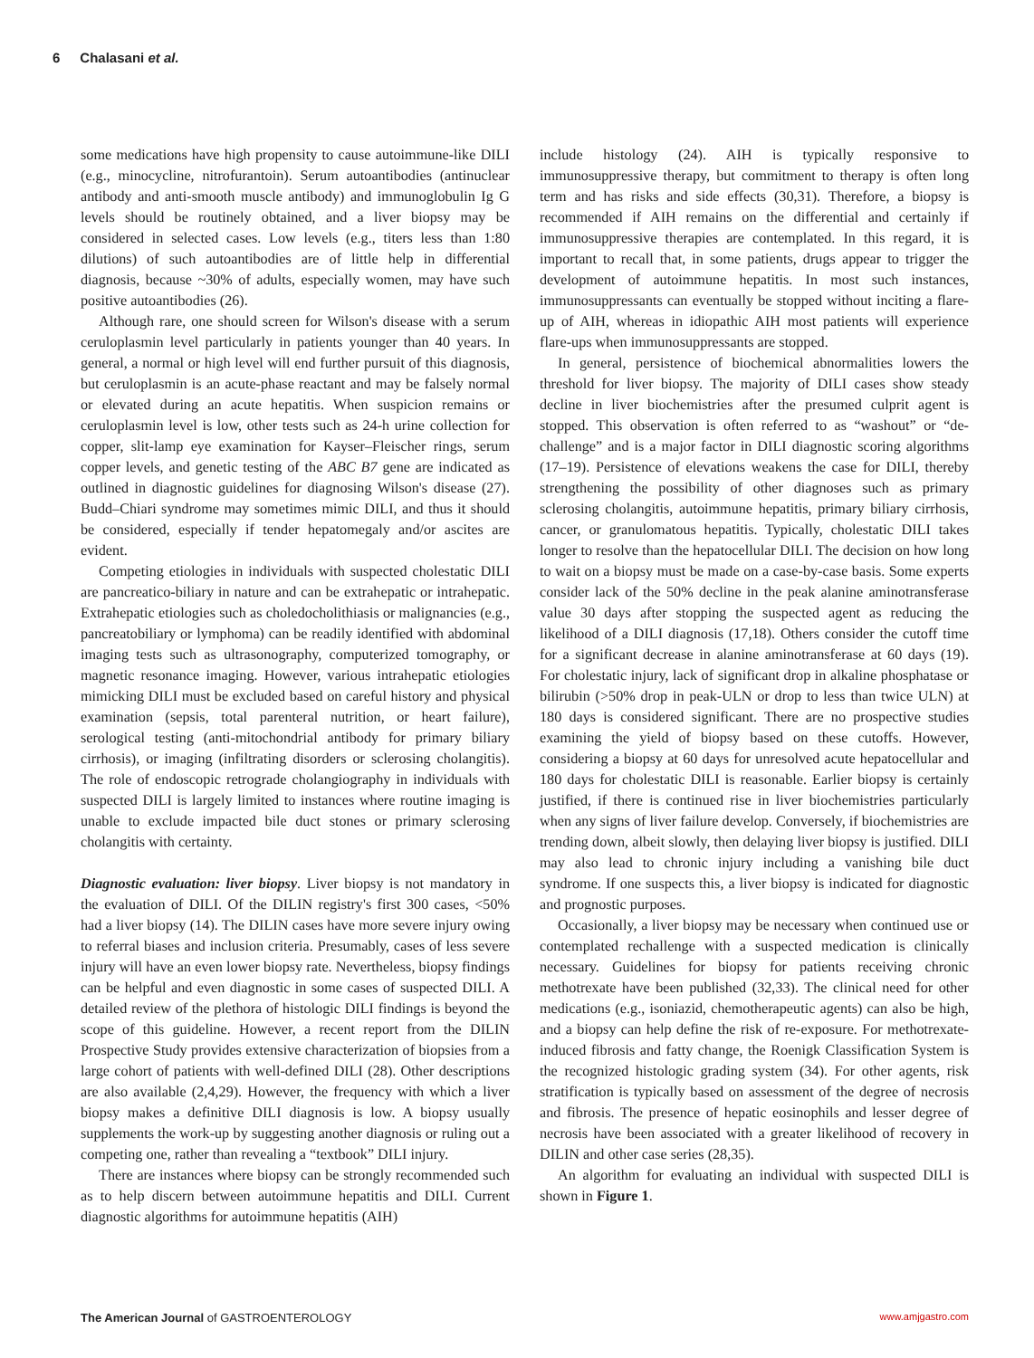6 Chalasani et al.
some medications have high propensity to cause autoimmune-like DILI (e.g., minocycline, nitrofurantoin). Serum autoantibodies (antinuclear antibody and anti-smooth muscle antibody) and immunoglobulin Ig G levels should be routinely obtained, and a liver biopsy may be considered in selected cases. Low levels (e.g., titers less than 1:80 dilutions) of such autoantibodies are of little help in differential diagnosis, because ~30% of adults, especially women, may have such positive autoantibodies (26).
Although rare, one should screen for Wilson's disease with a serum ceruloplasmin level particularly in patients younger than 40 years. In general, a normal or high level will end further pursuit of this diagnosis, but ceruloplasmin is an acute-phase reactant and may be falsely normal or elevated during an acute hepatitis. When suspicion remains or ceruloplasmin level is low, other tests such as 24-h urine collection for copper, slit-lamp eye examination for Kayser–Fleischer rings, serum copper levels, and genetic testing of the ABC B7 gene are indicated as outlined in diagnostic guidelines for diagnosing Wilson's disease (27). Budd–Chiari syndrome may sometimes mimic DILI, and thus it should be considered, especially if tender hepatomegaly and/or ascites are evident.
Competing etiologies in individuals with suspected cholestatic DILI are pancreatico-biliary in nature and can be extrahepatic or intrahepatic. Extrahepatic etiologies such as choledocholithiasis or malignancies (e.g., pancreatobiliary or lymphoma) can be readily identified with abdominal imaging tests such as ultrasonography, computerized tomography, or magnetic resonance imaging. However, various intrahepatic etiologies mimicking DILI must be excluded based on careful history and physical examination (sepsis, total parenteral nutrition, or heart failure), serological testing (anti-mitochondrial antibody for primary biliary cirrhosis), or imaging (infiltrating disorders or sclerosing cholangitis). The role of endoscopic retrograde cholangiography in individuals with suspected DILI is largely limited to instances where routine imaging is unable to exclude impacted bile duct stones or primary sclerosing cholangitis with certainty.
Diagnostic evaluation: liver biopsy. Liver biopsy is not mandatory in the evaluation of DILI. Of the DILIN registry's first 300 cases, <50% had a liver biopsy (14). The DILIN cases have more severe injury owing to referral biases and inclusion criteria. Presumably, cases of less severe injury will have an even lower biopsy rate. Nevertheless, biopsy findings can be helpful and even diagnostic in some cases of suspected DILI. A detailed review of the plethora of histologic DILI findings is beyond the scope of this guideline. However, a recent report from the DILIN Prospective Study provides extensive characterization of biopsies from a large cohort of patients with well-defined DILI (28). Other descriptions are also available (2,4,29). However, the frequency with which a liver biopsy makes a definitive DILI diagnosis is low. A biopsy usually supplements the work-up by suggesting another diagnosis or ruling out a competing one, rather than revealing a “textbook” DILI injury.
There are instances where biopsy can be strongly recommended such as to help discern between autoimmune hepatitis and DILI. Current diagnostic algorithms for autoimmune hepatitis (AIH)
include histology (24). AIH is typically responsive to immunosuppressive therapy, but commitment to therapy is often long term and has risks and side effects (30,31). Therefore, a biopsy is recommended if AIH remains on the differential and certainly if immunosuppressive therapies are contemplated. In this regard, it is important to recall that, in some patients, drugs appear to trigger the development of autoimmune hepatitis. In most such instances, immunosuppressants can eventually be stopped without inciting a flare-up of AIH, whereas in idiopathic AIH most patients will experience flare-ups when immunosuppressants are stopped.
In general, persistence of biochemical abnormalities lowers the threshold for liver biopsy. The majority of DILI cases show steady decline in liver biochemistries after the presumed culprit agent is stopped. This observation is often referred to as “washout” or “de-challenge” and is a major factor in DILI diagnostic scoring algorithms (17–19). Persistence of elevations weakens the case for DILI, thereby strengthening the possibility of other diagnoses such as primary sclerosing cholangitis, autoimmune hepatitis, primary biliary cirrhosis, cancer, or granulomatous hepatitis. Typically, cholestatic DILI takes longer to resolve than the hepatocellular DILI. The decision on how long to wait on a biopsy must be made on a case-by-case basis. Some experts consider lack of the 50% decline in the peak alanine aminotransferase value 30 days after stopping the suspected agent as reducing the likelihood of a DILI diagnosis (17,18). Others consider the cutoff time for a significant decrease in alanine aminotransferase at 60 days (19). For cholestatic injury, lack of significant drop in alkaline phosphatase or bilirubin (>50% drop in peak-ULN or drop to less than twice ULN) at 180 days is considered significant. There are no prospective studies examining the yield of biopsy based on these cutoffs. However, considering a biopsy at 60 days for unresolved acute hepatocellular and 180 days for cholestatic DILI is reasonable. Earlier biopsy is certainly justified, if there is continued rise in liver biochemistries particularly when any signs of liver failure develop. Conversely, if biochemistries are trending down, albeit slowly, then delaying liver biopsy is justified. DILI may also lead to chronic injury including a vanishing bile duct syndrome. If one suspects this, a liver biopsy is indicated for diagnostic and prognostic purposes.
Occasionally, a liver biopsy may be necessary when continued use or contemplated rechallenge with a suspected medication is clinically necessary. Guidelines for biopsy for patients receiving chronic methotrexate have been published (32,33). The clinical need for other medications (e.g., isoniazid, chemotherapeutic agents) can also be high, and a biopsy can help define the risk of re-exposure. For methotrexate-induced fibrosis and fatty change, the Roenigk Classification System is the recognized histologic grading system (34). For other agents, risk stratification is typically based on assessment of the degree of necrosis and fibrosis. The presence of hepatic eosinophils and lesser degree of necrosis have been associated with a greater likelihood of recovery in DILIN and other case series (28,35).
An algorithm for evaluating an individual with suspected DILI is shown in Figure 1.
The American Journal of GASTROENTEROLOGY
www.amjgastro.com